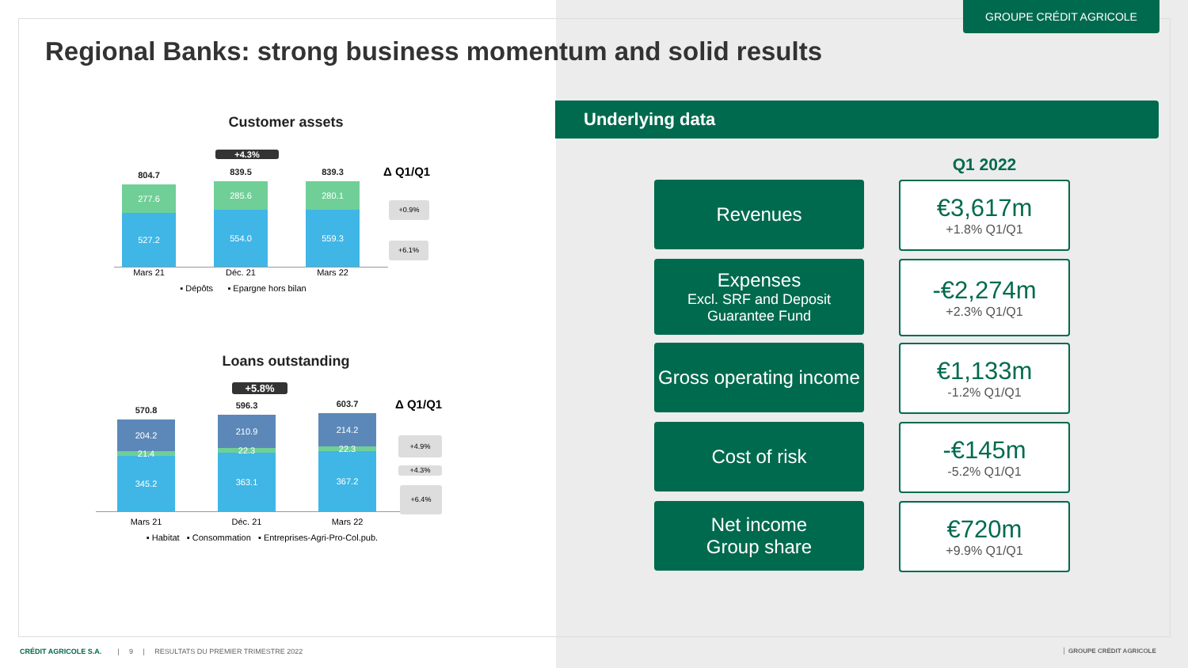GROUPE CRÉDIT AGRICOLE
Regional Banks: strong business momentum and solid results
Customer assets
+4.3%
Δ Q1/Q1
804.7
277.6
527.2
839.5
285.6
554.0
839.3
280.1
559.3
Mars 21 Déc. 21 Mars 22
▪ Dépôts ▪ Epargne hors bilan
+0.9%
+6.1%
Loans outstanding
+5.8%
Δ Q1/Q1
570.8
204.2
21.4
345.2
596.3
210.9
22.3
363.1
603.7
214.2
22.3
367.2
Mars 21 Déc. 21 Mars 22
▪ Habitat ▪ Consommation ▪ Entreprises-Agri-Pro-Col.pub.
+4.9%
+4.3%
+6.4%
Underlying data
Q1 2022
Revenues
€3,617m
+1.8% Q1/Q1
Expenses
Excl. SRF and Deposit Guarantee Fund
-€2,274m
+2.3% Q1/Q1
Gross operating income
€1,133m
-1.2% Q1/Q1
Cost of risk
-€145m
-5.2% Q1/Q1
Net income
Group share
€720m
+9.9% Q1/Q1
CRÉDIT AGRICOLE S.A. | 9 | RESULTATS DU PREMIER TRIMESTRE 2022
GROUPE CRÉDIT AGRICOLE